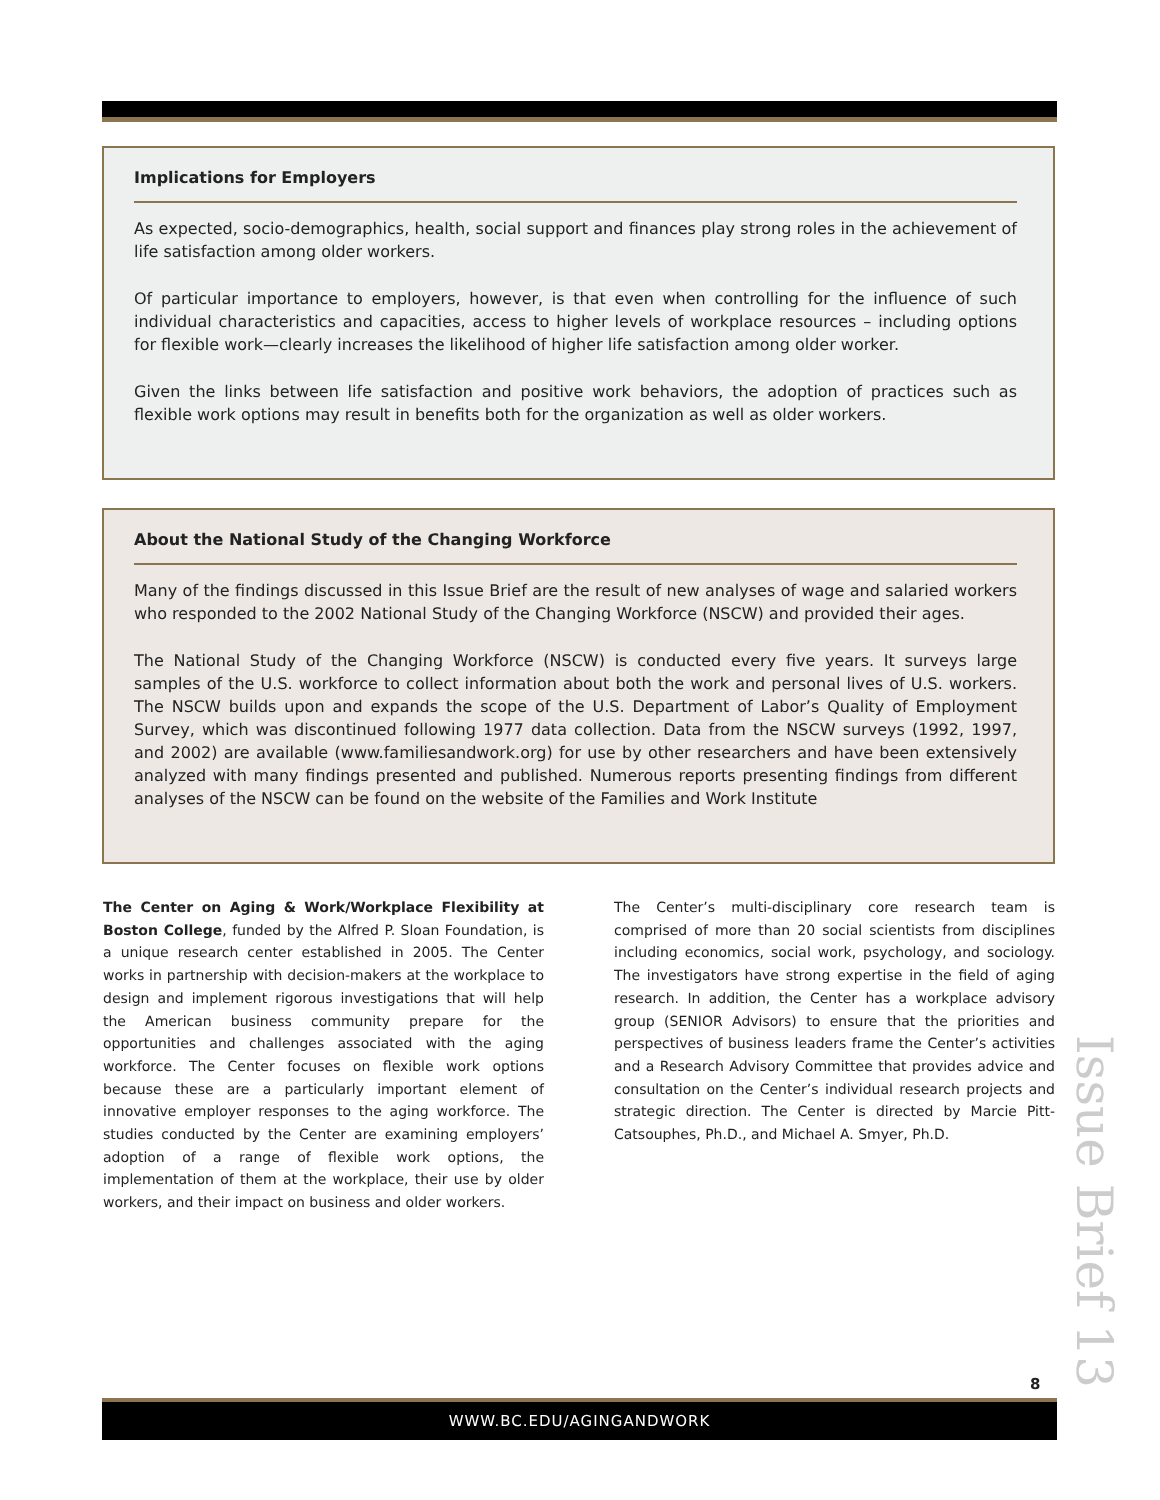Implications for Employers
As expected, socio-demographics, health, social support and finances play strong roles in the achievement of life satisfaction among older workers.
Of particular importance to employers, however, is that even when controlling for the influence of such individual characteristics and capacities, access to higher levels of workplace resources – including options for flexible work—clearly increases the likelihood of higher life satisfaction among older worker.
Given the links between life satisfaction and positive work behaviors, the adoption of practices such as flexible work options may result in benefits both for the organization as well as older workers.
About the National Study of the Changing Workforce
Many of the findings discussed in this Issue Brief are the result of new analyses of wage and salaried workers who responded to the 2002 National Study of the Changing Workforce (NSCW) and provided their ages.
The National Study of the Changing Workforce (NSCW) is conducted every five years. It surveys large samples of the U.S. workforce to collect information about both the work and personal lives of U.S. workers. The NSCW builds upon and expands the scope of the U.S. Department of Labor’s Quality of Employment Survey, which was discontinued following 1977 data collection. Data from the NSCW surveys (1992, 1997, and 2002) are available (www.familiesandwork.org) for use by other researchers and have been extensively analyzed with many findings presented and published. Numerous reports presenting findings from different analyses of the NSCW can be found on the website of the Families and Work Institute
The Center on Aging & Work/Workplace Flexibility at Boston College, funded by the Alfred P. Sloan Foundation, is a unique research center established in 2005. The Center works in partnership with decision-makers at the workplace to design and implement rigorous investigations that will help the American business community prepare for the opportunities and challenges associated with the aging workforce. The Center focuses on flexible work options because these are a particularly important element of innovative employer responses to the aging workforce. The studies conducted by the Center are examining employers’ adoption of a range of flexible work options, the implementation of them at the workplace, their use by older workers, and their impact on business and older workers.
The Center’s multi-disciplinary core research team is comprised of more than 20 social scientists from disciplines including economics, social work, psychology, and sociology. The investigators have strong expertise in the field of aging research. In addition, the Center has a workplace advisory group (SENIOR Advisors) to ensure that the priorities and perspectives of business leaders frame the Center’s activities and a Research Advisory Committee that provides advice and consultation on the Center’s individual research projects and strategic direction. The Center is directed by Marcie Pitt-Catsouphes, Ph.D., and Michael A. Smyer, Ph.D.
Issue Brief 13
8
WWW.BC.EDU/AGINGANDWORK